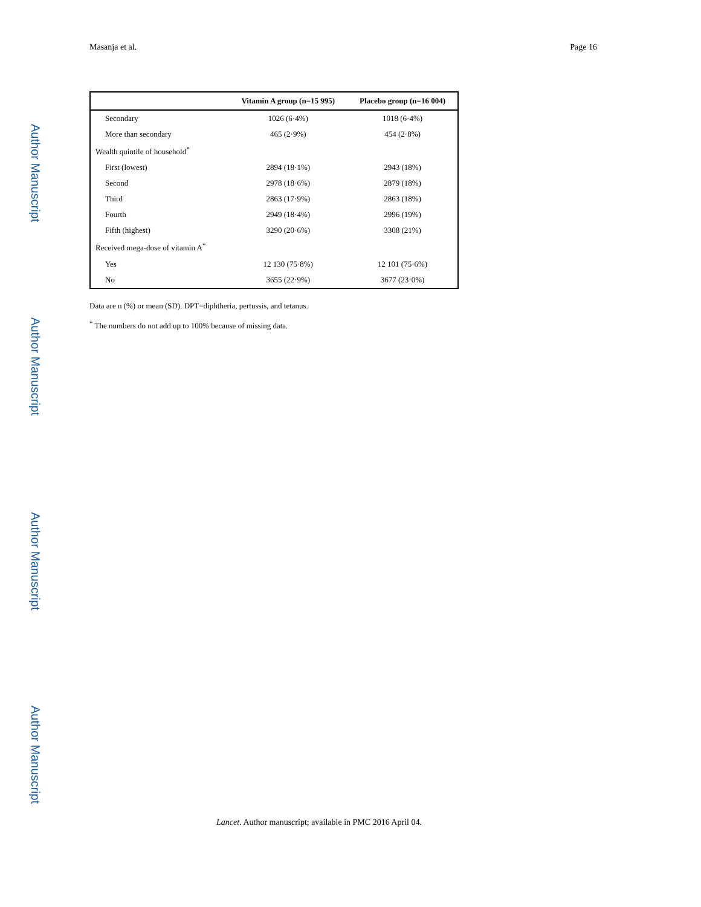Masanja et al. Page 16
Author Manuscript
Author Manuscript
Author Manuscript
Author Manuscript
| | Vitamin A group (n=15 995) | Placebo group (n=16 004) |
| --- | --- | --- |
| Secondary | 1026 (6·4%) | 1018 (6·4%) |
| More than secondary | 465 (2·9%) | 454 (2·8%) |
| Wealth quintile of household<sup>*</sup> | | |
| First (lowest) | 2894 (18·1%) | 2943 (18%) |
| Second | 2978 (18·6%) | 2879 (18%) |
| Third | 2863 (17·9%) | 2863 (18%) |
| Fourth | 2949 (18·4%) | 2996 (19%) |
| Fifth (highest) | 3290 (20·6%) | 3308 (21%) |
| Received mega-dose of vitamin A<sup>*</sup> | | |
| Yes | 12 130 (75·8%) | 12 101 (75·6%) |
| No | 3655 (22·9%) | 3677 (23·0%) |
Data are n (%) or mean (SD). DPT=diphtheria, pertussis, and tetanus.
<sup>*</sup> The numbers do not add up to 100% because of missing data.
Lancet. Author manuscript; available in PMC 2016 April 04.